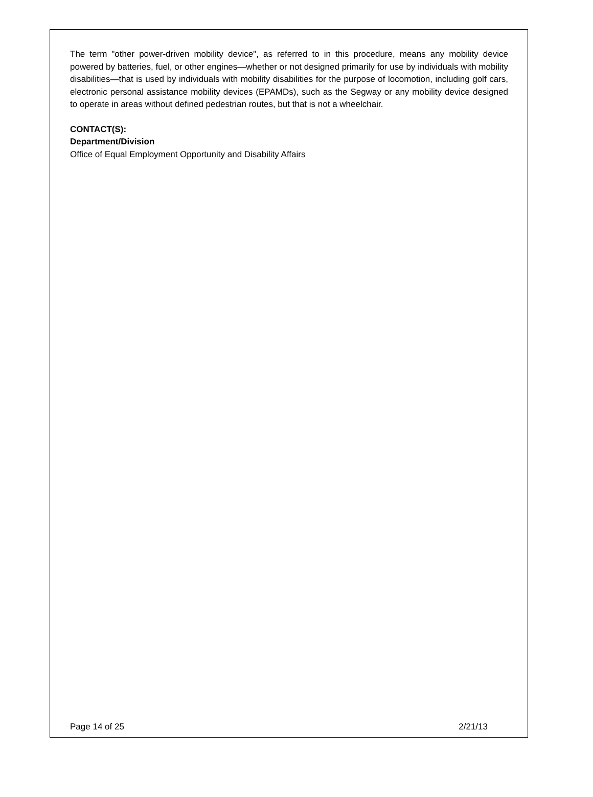The term "other power-driven mobility device", as referred to in this procedure, means any mobility device powered by batteries, fuel, or other engines—whether or not designed primarily for use by individuals with mobility disabilities—that is used by individuals with mobility disabilities for the purpose of locomotion, including golf cars, electronic personal assistance mobility devices (EPAMDs), such as the Segway or any mobility device designed to operate in areas without defined pedestrian routes, but that is not a wheelchair.
CONTACT(S):
Department/Division
Office of Equal Employment Opportunity and Disability Affairs
Page 14 of 25 2/21/13